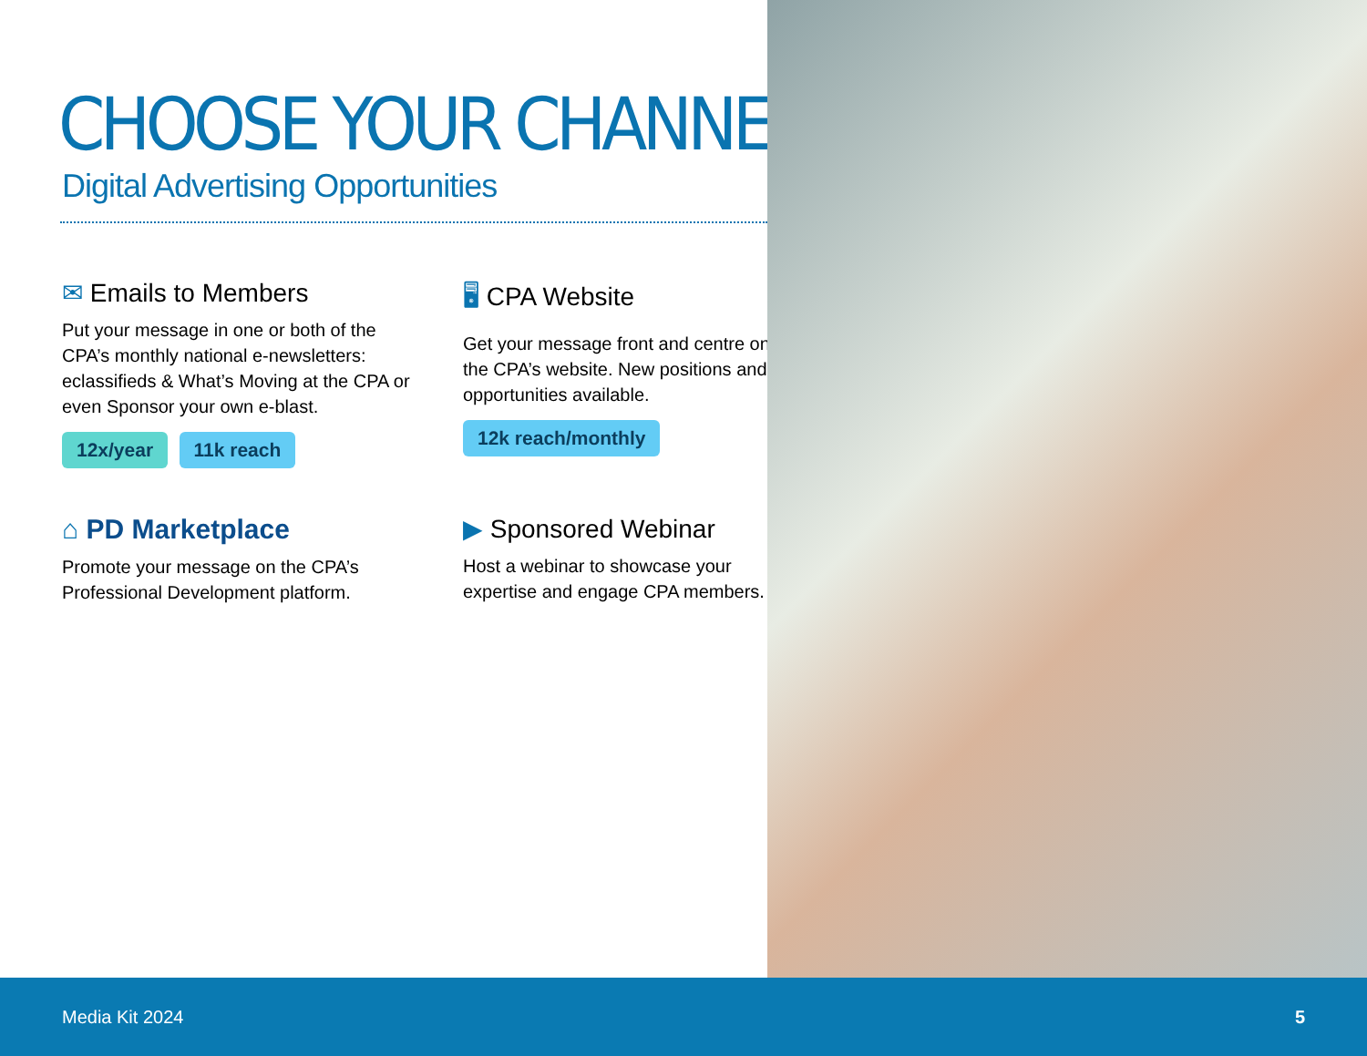CHOOSE YOUR CHANNELS
Digital Advertising Opportunities
✉ Emails to Members
Put your message in one or both of the CPA’s monthly national e-newsletters: eclassifieds & What’s Moving at the CPA or even Sponsor your own e-blast.
12x/year 11k reach
🖥 CPA Website
Get your message front and centre on the CPA’s website. New positions and opportunities available.
12k reach/monthly
⌂ PD Marketplace
Promote your message on the CPA’s Professional Development platform.
▶ Sponsored Webinar
Host a webinar to showcase your expertise and engage CPA members.
Media Kit 2024 5